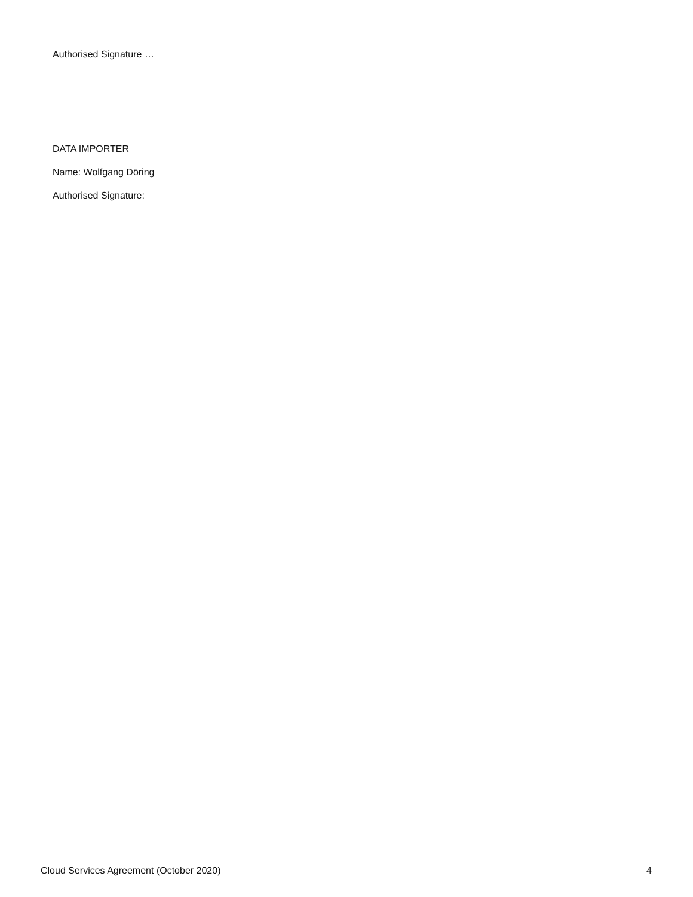Authorised Signature …
DATA IMPORTER
Name: Wolfgang Döring
Authorised Signature:
Cloud Services Agreement (October 2020) 4